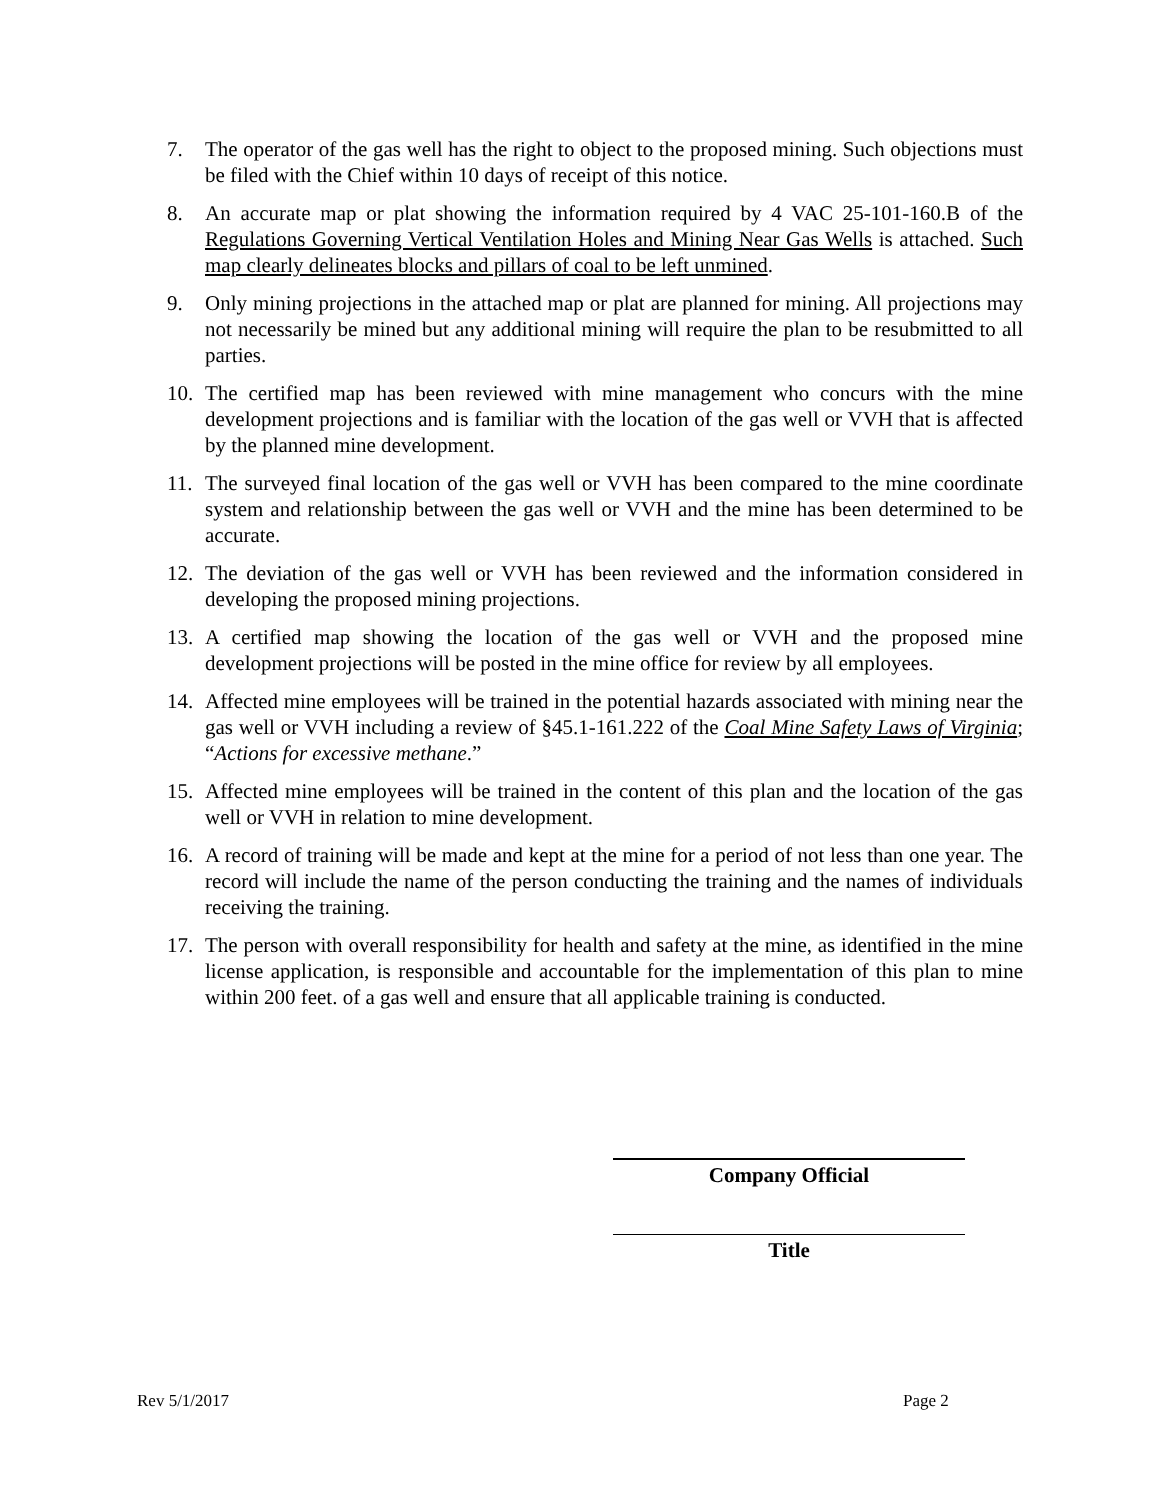7. The operator of the gas well has the right to object to the proposed mining. Such objections must be filed with the Chief within 10 days of receipt of this notice.
8. An accurate map or plat showing the information required by 4 VAC 25-101-160.B of the Regulations Governing Vertical Ventilation Holes and Mining Near Gas Wells is attached. Such map clearly delineates blocks and pillars of coal to be left unmined.
9. Only mining projections in the attached map or plat are planned for mining. All projections may not necessarily be mined but any additional mining will require the plan to be resubmitted to all parties.
10. The certified map has been reviewed with mine management who concurs with the mine development projections and is familiar with the location of the gas well or VVH that is affected by the planned mine development.
11. The surveyed final location of the gas well or VVH has been compared to the mine coordinate system and relationship between the gas well or VVH and the mine has been determined to be accurate.
12. The deviation of the gas well or VVH has been reviewed and the information considered in developing the proposed mining projections.
13. A certified map showing the location of the gas well or VVH and the proposed mine development projections will be posted in the mine office for review by all employees.
14. Affected mine employees will be trained in the potential hazards associated with mining near the gas well or VVH including a review of §45.1-161.222 of the Coal Mine Safety Laws of Virginia; “Actions for excessive methane.”
15. Affected mine employees will be trained in the content of this plan and the location of the gas well or VVH in relation to mine development.
16. A record of training will be made and kept at the mine for a period of not less than one year. The record will include the name of the person conducting the training and the names of individuals receiving the training.
17. The person with overall responsibility for health and safety at the mine, as identified in the mine license application, is responsible and accountable for the implementation of this plan to mine within 200 feet. of a gas well and ensure that all applicable training is conducted.
Company Official
Title
Rev 5/1/2017 Page 2